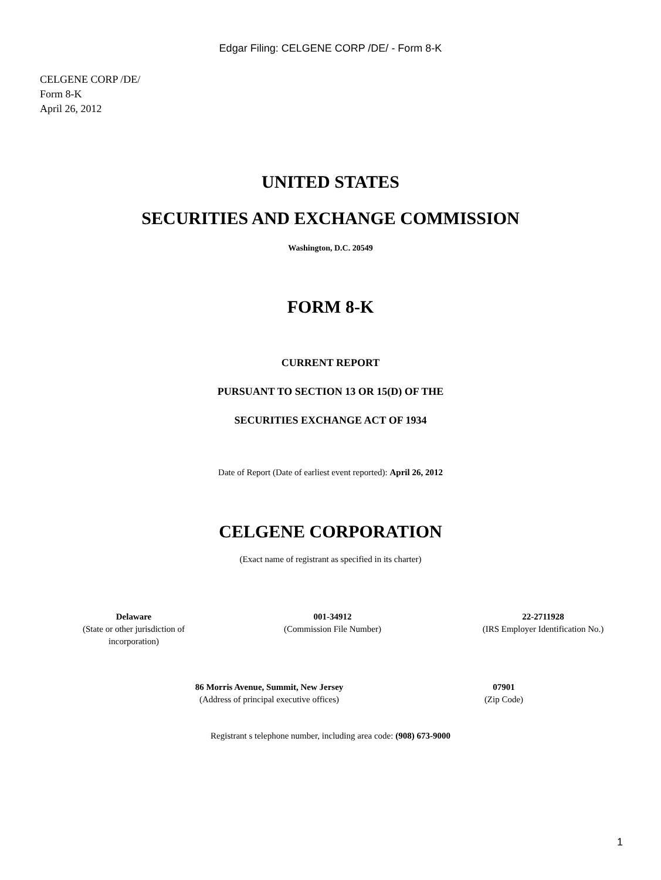Edgar Filing: CELGENE CORP /DE/ - Form 8-K
CELGENE CORP /DE/
Form 8-K
April 26, 2012
UNITED STATES
SECURITIES AND EXCHANGE COMMISSION
Washington, D.C. 20549
FORM 8-K
CURRENT REPORT
PURSUANT TO SECTION 13 OR 15(D) OF THE
SECURITIES EXCHANGE ACT OF 1934
Date of Report (Date of earliest event reported): April 26, 2012
CELGENE CORPORATION
(Exact name of registrant as specified in its charter)
| Delaware (State or other jurisdiction of incorporation) | 001-34912 (Commission File Number) | 22-2711928 (IRS Employer Identification No.) |
| 86 Morris Avenue, Summit, New Jersey (Address of principal executive offices) | 07901 (Zip Code) |
Registrant s telephone number, including area code: (908) 673-9000
1